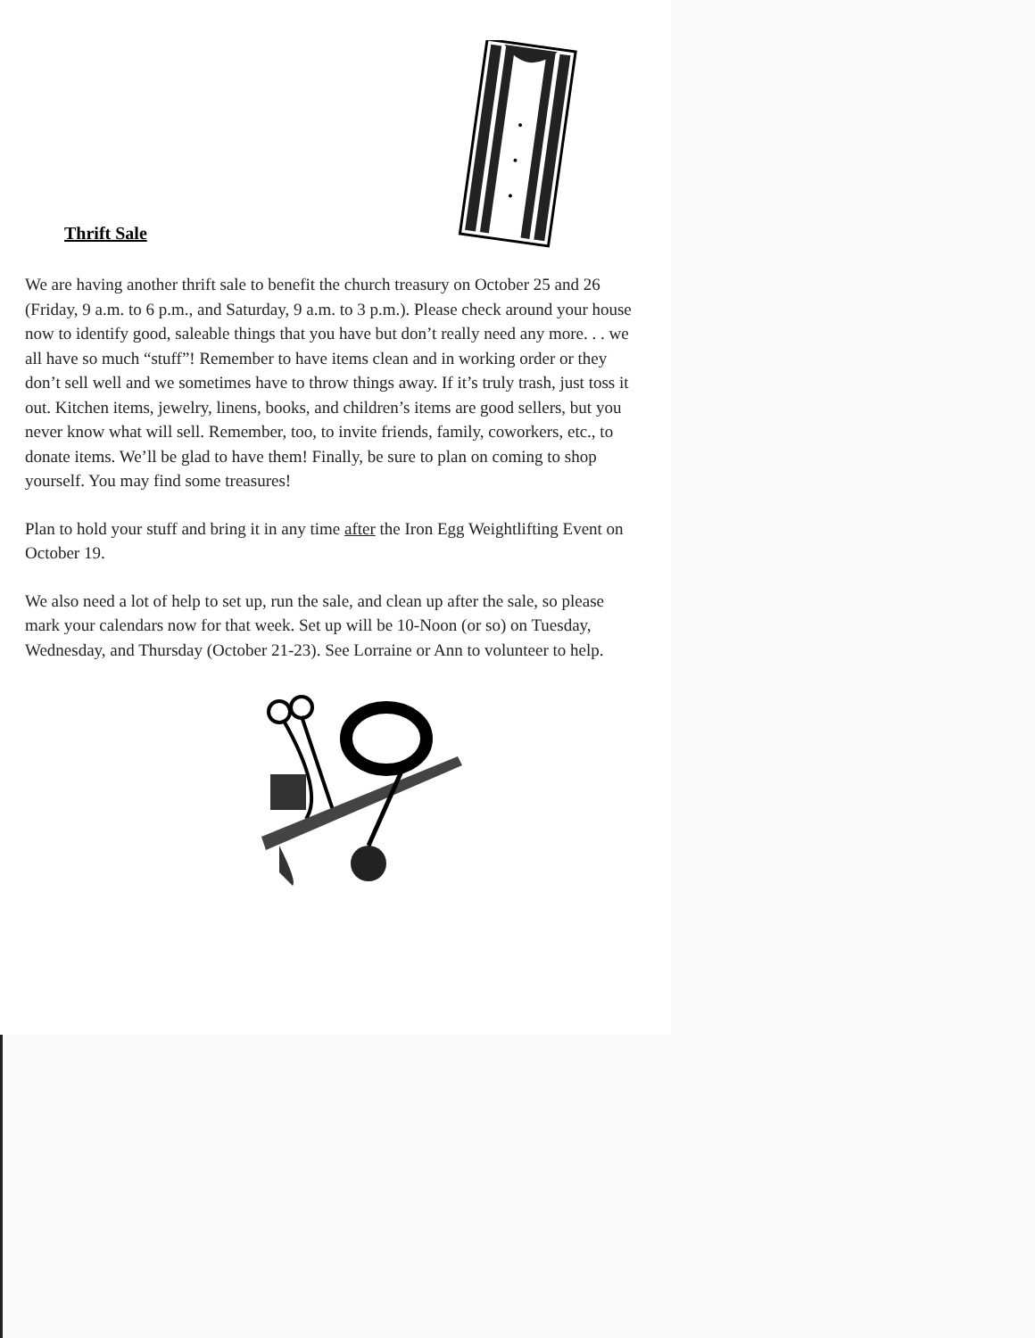Thrift Sale
We are having another thrift sale to benefit the church treasury on October 25 and 26 (Friday, 9 a.m. to 6 p.m., and Saturday, 9 a.m. to 3 p.m.). Please check around your house now to identify good, saleable things that you have but don’t really need any more. . . we all have so much “stuff”! Remember to have items clean and in working order or they don’t sell well and we sometimes have to throw things away. If it’s truly trash, just toss it out. Kitchen items, jewelry, linens, books, and children’s items are good sellers, but you never know what will sell. Remember, too, to invite friends, family, coworkers, etc., to donate items. We’ll be glad to have them! Finally, be sure to plan on coming to shop yourself. You may find some treasures!
Plan to hold your stuff and bring it in any time after the Iron Egg Weightlifting Event on October 19.
We also need a lot of help to set up, run the sale, and clean up after the sale, so please mark your calendars now for that week. Set up will be 10-Noon (or so) on Tuesday, Wednesday, and Thursday (October 21-23). See Lorraine or Ann to volunteer to help.